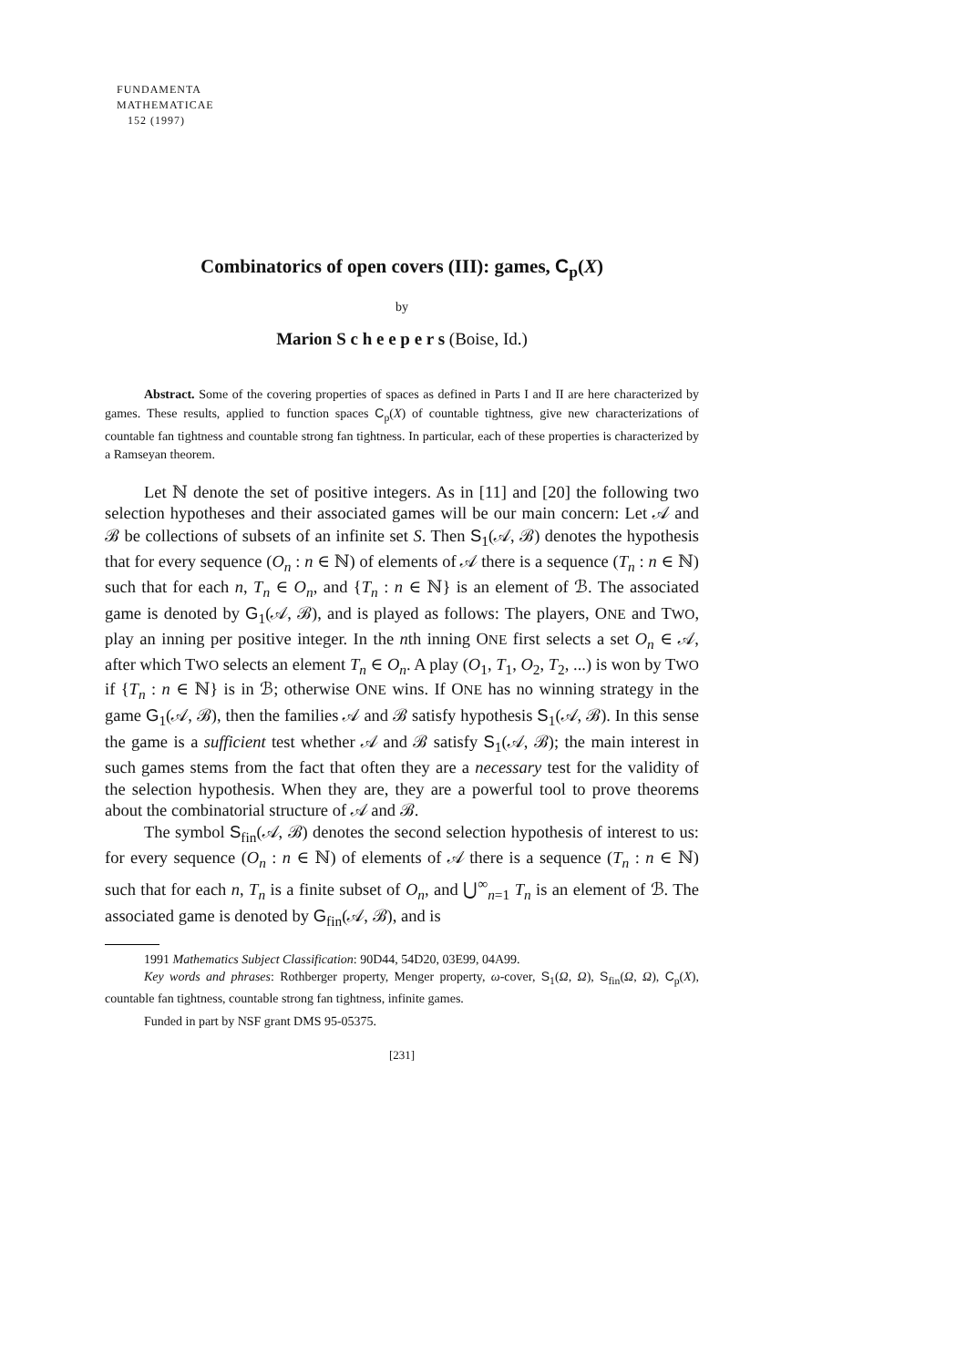FUNDAMENTA
MATHEMATICAE
152 (1997)
Combinatorics of open covers (III): games, C<sub>p</sub>(X)
by
Marion S c h e e p e r s (Boise, Id.)
Abstract. Some of the covering properties of spaces as defined in Parts I and II are here characterized by games. These results, applied to function spaces C<sub>p</sub>(X) of countable tightness, give new characterizations of countable fan tightness and countable strong fan tightness. In particular, each of these properties is characterized by a Ramseyan theorem.
Let ℕ denote the set of positive integers. As in [11] and [20] the following two selection hypotheses and their associated games will be our main concern: Let 𝒜 and ℬ be collections of subsets of an infinite set S. Then S<sub>1</sub>(𝒜, ℬ) denotes the hypothesis that for every sequence (O<sub>n</sub> : n ∈ ℕ) of elements of 𝒜 there is a sequence (T<sub>n</sub> : n ∈ ℕ) such that for each n, T<sub>n</sub> ∈ O<sub>n</sub>, and {T<sub>n</sub> : n ∈ ℕ} is an element of ℬ. The associated game is denoted by G<sub>1</sub>(𝒜, ℬ), and is played as follows: The players, ONE and TWO, play an inning per positive integer. In the nth inning ONE first selects a set O<sub>n</sub> ∈ 𝒜, after which TWO selects an element T<sub>n</sub> ∈ O<sub>n</sub>. A play (O<sub>1</sub>, T<sub>1</sub>, O<sub>2</sub>, T<sub>2</sub>, ...) is won by TWO if {T<sub>n</sub> : n ∈ ℕ} is in ℬ; otherwise ONE wins. If ONE has no winning strategy in the game G<sub>1</sub>(𝒜, ℬ), then the families 𝒜 and ℬ satisfy hypothesis S<sub>1</sub>(𝒜, ℬ). In this sense the game is a sufficient test whether 𝒜 and ℬ satisfy S<sub>1</sub>(𝒜, ℬ); the main interest in such games stems from the fact that often they are a necessary test for the validity of the selection hypothesis. When they are, they are a powerful tool to prove theorems about the combinatorial structure of 𝒜 and ℬ.
The symbol S<sub>fin</sub>(𝒜, ℬ) denotes the second selection hypothesis of interest to us: for every sequence (O<sub>n</sub> : n ∈ ℕ) of elements of 𝒜 there is a sequence (T<sub>n</sub> : n ∈ ℕ) such that for each n, T<sub>n</sub> is a finite subset of O<sub>n</sub>, and ⋃<sup>∞</sup><sub>n=1</sub> T<sub>n</sub> is an element of ℬ. The associated game is denoted by G<sub>fin</sub>(𝒜, ℬ), and is
1991 Mathematics Subject Classification: 90D44, 54D20, 03E99, 04A99.
Key words and phrases: Rothberger property, Menger property, ω-cover, S<sub>1</sub>(Ω, Ω), S<sub>fin</sub>(Ω, Ω), C<sub>p</sub>(X), countable fan tightness, countable strong fan tightness, infinite games.
Funded in part by NSF grant DMS 95-05375.
[231]